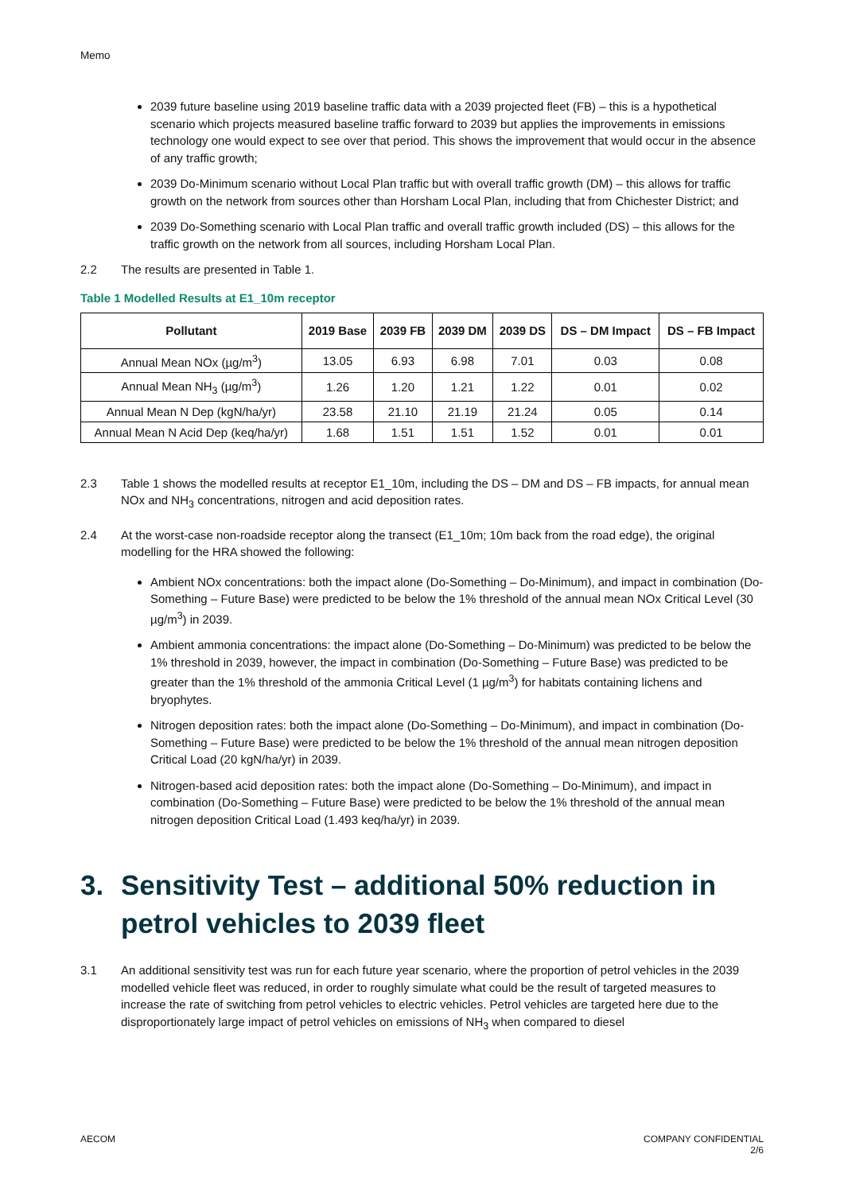Memo
2039 future baseline using 2019 baseline traffic data with a 2039 projected fleet (FB) – this is a hypothetical scenario which projects measured baseline traffic forward to 2039 but applies the improvements in emissions technology one would expect to see over that period. This shows the improvement that would occur in the absence of any traffic growth;
2039 Do-Minimum scenario without Local Plan traffic but with overall traffic growth (DM) – this allows for traffic growth on the network from sources other than Horsham Local Plan, including that from Chichester District; and
2039 Do-Something scenario with Local Plan traffic and overall traffic growth included (DS) – this allows for the traffic growth on the network from all sources, including Horsham Local Plan.
2.2 The results are presented in Table 1.
Table 1 Modelled Results at E1_10m receptor
| Pollutant | 2019 Base | 2039 FB | 2039 DM | 2039 DS | DS – DM Impact | DS – FB Impact |
| --- | --- | --- | --- | --- | --- | --- |
| Annual Mean NOx (µg/m<sup>3</sup>) | 13.05 | 6.93 | 6.98 | 7.01 | 0.03 | 0.08 |
| Annual Mean NH<sub>3</sub> (µg/m<sup>3</sup>) | 1.26 | 1.20 | 1.21 | 1.22 | 0.01 | 0.02 |
| Annual Mean N Dep (kgN/ha/yr) | 23.58 | 21.10 | 21.19 | 21.24 | 0.05 | 0.14 |
| Annual Mean N Acid Dep (keq/ha/yr) | 1.68 | 1.51 | 1.51 | 1.52 | 0.01 | 0.01 |
2.3 Table 1 shows the modelled results at receptor E1_10m, including the DS – DM and DS – FB impacts, for annual mean NOx and NH<sub>3</sub> concentrations, nitrogen and acid deposition rates.
2.4 At the worst-case non-roadside receptor along the transect (E1_10m; 10m back from the road edge), the original modelling for the HRA showed the following:
Ambient NOx concentrations: both the impact alone (Do-Something – Do-Minimum), and impact in combination (Do-Something – Future Base) were predicted to be below the 1% threshold of the annual mean NOx Critical Level (30 µg/m<sup>3</sup>) in 2039.
Ambient ammonia concentrations: the impact alone (Do-Something – Do-Minimum) was predicted to be below the 1% threshold in 2039, however, the impact in combination (Do-Something – Future Base) was predicted to be greater than the 1% threshold of the ammonia Critical Level (1 µg/m<sup>3</sup>) for habitats containing lichens and bryophytes.
Nitrogen deposition rates: both the impact alone (Do-Something – Do-Minimum), and impact in combination (Do-Something – Future Base) were predicted to be below the 1% threshold of the annual mean nitrogen deposition Critical Load (20 kgN/ha/yr) in 2039.
Nitrogen-based acid deposition rates: both the impact alone (Do-Something – Do-Minimum), and impact in combination (Do-Something – Future Base) were predicted to be below the 1% threshold of the annual mean nitrogen deposition Critical Load (1.493 keq/ha/yr) in 2039.
3. Sensitivity Test – additional 50% reduction in petrol vehicles to 2039 fleet
3.1 An additional sensitivity test was run for each future year scenario, where the proportion of petrol vehicles in the 2039 modelled vehicle fleet was reduced, in order to roughly simulate what could be the result of targeted measures to increase the rate of switching from petrol vehicles to electric vehicles. Petrol vehicles are targeted here due to the disproportionately large impact of petrol vehicles on emissions of NH<sub>3</sub> when compared to diesel
AECOM COMPANY CONFIDENTIAL
2/6